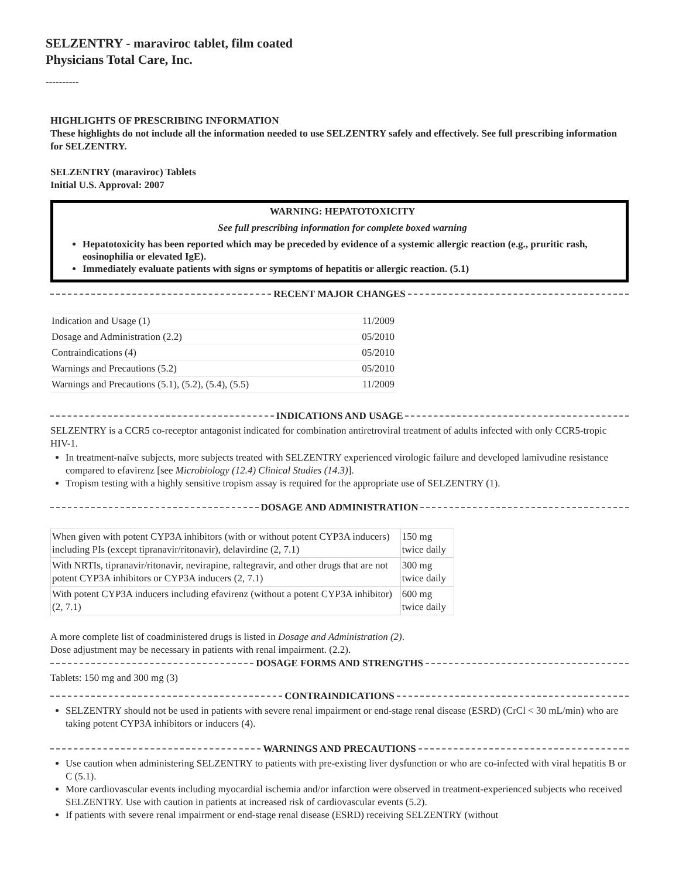SELZENTRY - maraviroc tablet, film coated
Physicians Total Care, Inc.
----------
HIGHLIGHTS OF PRESCRIBING INFORMATION
These highlights do not include all the information needed to use SELZENTRY safely and effectively. See full prescribing information for SELZENTRY.
SELZENTRY (maraviroc) Tablets
Initial U.S. Approval: 2007
WARNING: HEPATOTOXICITY
See full prescribing information for complete boxed warning
Hepatotoxicity has been reported which may be preceded by evidence of a systemic allergic reaction (e.g., pruritic rash, eosinophilia or elevated IgE).
Immediately evaluate patients with signs or symptoms of hepatitis or allergic reaction. (5.1)
RECENT MAJOR CHANGES
| Indication and Usage (1) | 11/2009 |
| Dosage and Administration (2.2) | 05/2010 |
| Contraindications (4) | 05/2010 |
| Warnings and Precautions (5.2) | 05/2010 |
| Warnings and Precautions (5.1), (5.2), (5.4), (5.5) | 11/2009 |
INDICATIONS AND USAGE
SELZENTRY is a CCR5 co-receptor antagonist indicated for combination antiretroviral treatment of adults infected with only CCR5-tropic HIV-1.
In treatment-naïve subjects, more subjects treated with SELZENTRY experienced virologic failure and developed lamivudine resistance compared to efavirenz [see Microbiology (12.4) Clinical Studies (14.3)].
Tropism testing with a highly sensitive tropism assay is required for the appropriate use of SELZENTRY (1).
DOSAGE AND ADMINISTRATION
| When given with potent CYP3A inhibitors (with or without potent CYP3A inducers) including PIs (except tipranavir/ritonavir), delavirdine (2, 7.1) | 150 mg twice daily |
| With NRTIs, tipranavir/ritonavir, nevirapine, raltegravir, and other drugs that are not potent CYP3A inhibitors or CYP3A inducers (2, 7.1) | 300 mg twice daily |
| With potent CYP3A inducers including efavirenz (without a potent CYP3A inhibitor) (2, 7.1) | 600 mg twice daily |
A more complete list of coadministered drugs is listed in Dosage and Administration (2).
Dose adjustment may be necessary in patients with renal impairment. (2.2).
DOSAGE FORMS AND STRENGTHS
Tablets: 150 mg and 300 mg (3)
CONTRAINDICATIONS
SELZENTRY should not be used in patients with severe renal impairment or end-stage renal disease (ESRD) (CrCl < 30 mL/min) who are taking potent CYP3A inhibitors or inducers (4).
WARNINGS AND PRECAUTIONS
Use caution when administering SELZENTRY to patients with pre-existing liver dysfunction or who are co-infected with viral hepatitis B or C (5.1).
More cardiovascular events including myocardial ischemia and/or infarction were observed in treatment-experienced subjects who received SELZENTRY. Use with caution in patients at increased risk of cardiovascular events (5.2).
If patients with severe renal impairment or end-stage renal disease (ESRD) receiving SELZENTRY (without